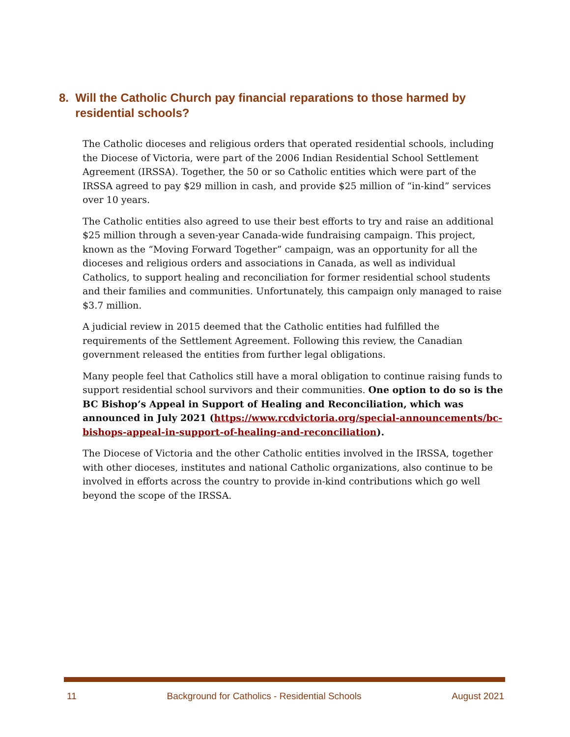8. Will the Catholic Church pay financial reparations to those harmed by
residential schools?
The Catholic dioceses and religious orders that operated residential schools, including the Diocese of Victoria, were part of the 2006 Indian Residential School Settlement Agreement (IRSSA). Together, the 50 or so Catholic entities which were part of the IRSSA agreed to pay $29 million in cash, and provide $25 million of “in-kind” services over 10 years.
The Catholic entities also agreed to use their best efforts to try and raise an additional $25 million through a seven-year Canada-wide fundraising campaign. This project, known as the “Moving Forward Together” campaign, was an opportunity for all the dioceses and religious orders and associations in Canada, as well as individual Catholics, to support healing and reconciliation for former residential school students and their families and communities. Unfortunately, this campaign only managed to raise $3.7 million.
A judicial review in 2015 deemed that the Catholic entities had fulfilled the requirements of the Settlement Agreement. Following this review, the Canadian government released the entities from further legal obligations.
Many people feel that Catholics still have a moral obligation to continue raising funds to support residential school survivors and their communities. One option to do so is the BC Bishop’s Appeal in Support of Healing and Reconciliation, which was announced in July 2021 (https://www.rcdvictoria.org/special-announcements/bc-bishops-appeal-in-support-of-healing-and-reconciliation).
The Diocese of Victoria and the other Catholic entities involved in the IRSSA, together with other dioceses, institutes and national Catholic organizations, also continue to be involved in efforts across the country to provide in-kind contributions which go well beyond the scope of the IRSSA.
11 Background for Catholics - Residential Schools August 2021